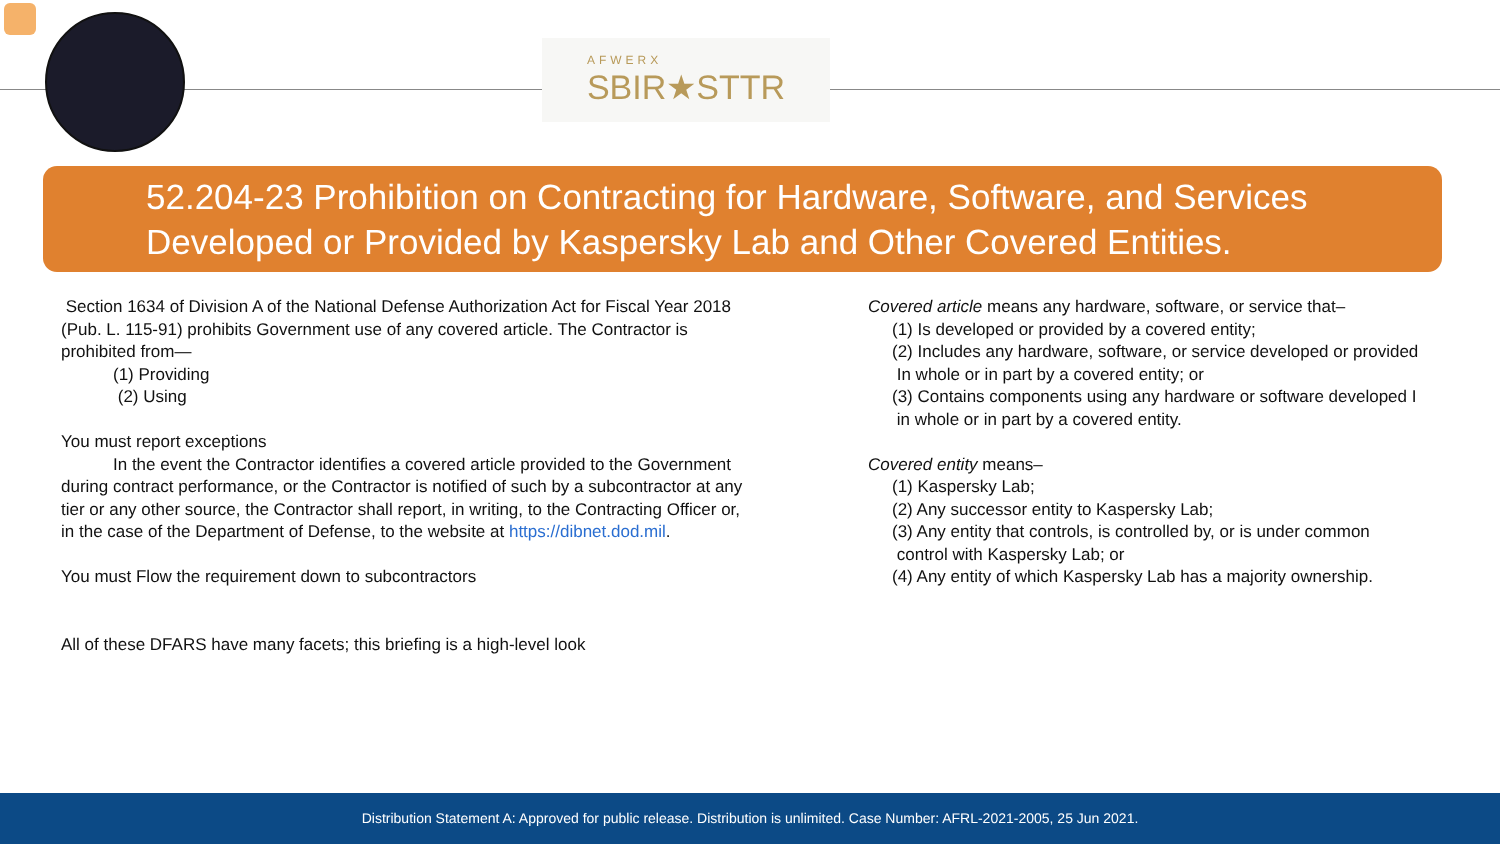AFWERX
SBIR★STTR
52.204-23 Prohibition on Contracting for Hardware, Software, and Services
Developed or Provided by Kaspersky Lab and Other Covered Entities.
Section 1634 of Division A of the National Defense Authorization Act for Fiscal Year 2018 (Pub. L. 115-91) prohibits Government use of any covered article. The Contractor is prohibited from—
(1) Providing
(2) Using
You must report exceptions
In the event the Contractor identifies a covered article provided to the Government during contract performance, or the Contractor is notified of such by a subcontractor at any tier or any other source, the Contractor shall report, in writing, to the Contracting Officer or, in the case of the Department of Defense, to the website at https://dibnet.dod.mil.
You must Flow the requirement down to subcontractors
All of these DFARS have many facets; this briefing is a high-level look
Covered article means any hardware, software, or service that–
(1) Is developed or provided by a covered entity;
(2) Includes any hardware, software, or service developed or provided
In whole or in part by a covered entity; or
(3) Contains components using any hardware or software developed I
in whole or in part by a covered entity.
Covered entity means–
(1) Kaspersky Lab;
(2) Any successor entity to Kaspersky Lab;
(3) Any entity that controls, is controlled by, or is under common
control with Kaspersky Lab; or
(4) Any entity of which Kaspersky Lab has a majority ownership.
Distribution Statement A: Approved for public release. Distribution is unlimited. Case Number: AFRL-2021-2005, 25 Jun 2021.